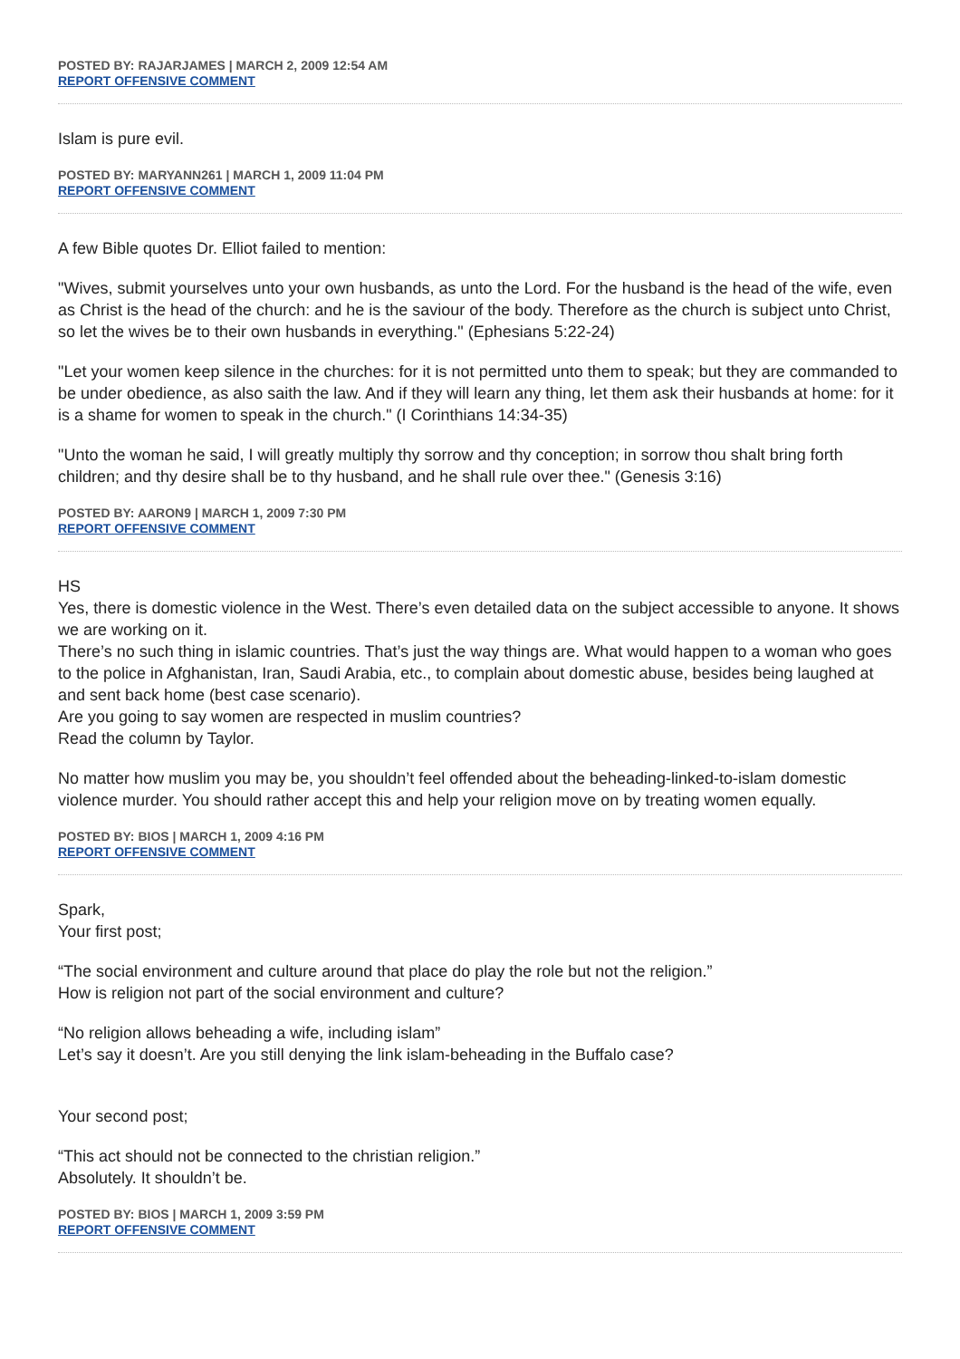POSTED BY: RAJARJAMES | MARCH 2, 2009 12:54 AM
REPORT OFFENSIVE COMMENT
Islam is pure evil.
POSTED BY: MARYANN261 | MARCH 1, 2009 11:04 PM
REPORT OFFENSIVE COMMENT
A few Bible quotes Dr. Elliot failed to mention:
"Wives, submit yourselves unto your own husbands, as unto the Lord. For the husband is the head of the wife, even as Christ is the head of the church: and he is the saviour of the body. Therefore as the church is subject unto Christ, so let the wives be to their own husbands in everything." (Ephesians 5:22-24)
"Let your women keep silence in the churches: for it is not permitted unto them to speak; but they are commanded to be under obedience, as also saith the law. And if they will learn any thing, let them ask their husbands at home: for it is a shame for women to speak in the church." (I Corinthians 14:34-35)
"Unto the woman he said, I will greatly multiply thy sorrow and thy conception; in sorrow thou shalt bring forth children; and thy desire shall be to thy husband, and he shall rule over thee." (Genesis 3:16)
POSTED BY: AARON9 | MARCH 1, 2009 7:30 PM
REPORT OFFENSIVE COMMENT
HS
Yes, there is domestic violence in the West. There’s even detailed data on the subject accessible to anyone. It shows we are working on it.
There’s no such thing in islamic countries. That’s just the way things are. What would happen to a woman who goes to the police in Afghanistan, Iran, Saudi Arabia, etc., to complain about domestic abuse, besides being laughed at and sent back home (best case scenario).
Are you going to say women are respected in muslim countries?
Read the column by Taylor.
No matter how muslim you may be, you shouldn’t feel offended about the beheading-linked-to-islam domestic violence murder. You should rather accept this and help your religion move on by treating women equally.
POSTED BY: BIOS | MARCH 1, 2009 4:16 PM
REPORT OFFENSIVE COMMENT
Spark,
Your first post;
“The social environment and culture around that place do play the role but not the religion.”
How is religion not part of the social environment and culture?
“No religion allows beheading a wife, including islam”
Let’s say it doesn’t. Are you still denying the link islam-beheading in the Buffalo case?
Your second post;
“This act should not be connected to the christian religion.”
Absolutely. It shouldn’t be.
POSTED BY: BIOS | MARCH 1, 2009 3:59 PM
REPORT OFFENSIVE COMMENT